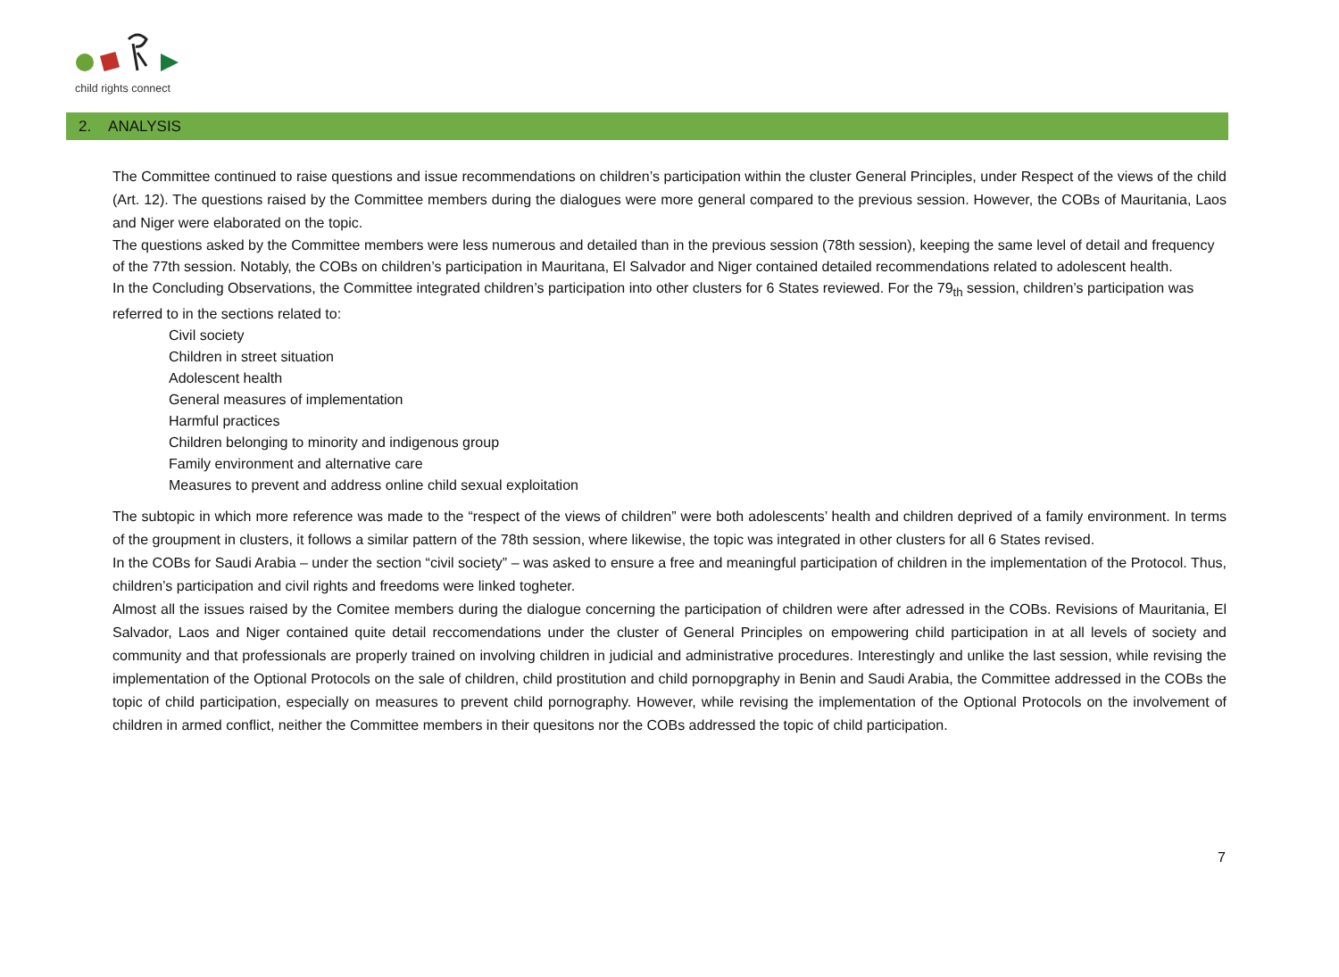child rights connect
2. ANALYSIS
The Committee continued to raise questions and issue recommendations on children’s participation within the cluster General Principles, under Respect of the views of the child (Art. 12). The questions raised by the Committee members during the dialogues were more general compared to the previous session. However, the COBs of Mauritania, Laos and Niger were elaborated on the topic.
The questions asked by the Committee members were less numerous and detailed than in the previous session (78th session), keeping the same level of detail and frequency of the 77th session. Notably, the COBs on children’s participation in Mauritana, El Salvador and Niger contained detailed recommendations related to adolescent health.
In the Concluding Observations, the Committee integrated children’s participation into other clusters for 6 States reviewed. For the 79<sub>th</sub> session, children’s participation was referred to in the sections related to:
Civil society
Children in street situation
Adolescent health
General measures of implementation
Harmful practices
Children belonging to minority and indigenous group
Family environment and alternative care
Measures to prevent and address online child sexual exploitation
The subtopic in which more reference was made to the “respect of the views of children” were both adolescents’ health and children deprived of a family environment. In terms of the groupment in clusters, it follows a similar pattern of the 78th session, where likewise, the topic was integrated in other clusters for all 6 States revised.
In the COBs for Saudi Arabia – under the section “civil society” – was asked to ensure a free and meaningful participation of children in the implementation of the Protocol. Thus, children’s participation and civil rights and freedoms were linked togheter.
Almost all the issues raised by the Comitee members during the dialogue concerning the participation of children were after adressed in the COBs. Revisions of Mauritania, El Salvador, Laos and Niger contained quite detail reccomendations under the cluster of General Principles on empowering child participation in at all levels of society and community and that professionals are properly trained on involving children in judicial and administrative procedures. Interestingly and unlike the last session, while revising the implementation of the Optional Protocols on the sale of children, child prostitution and child pornopgraphy in Benin and Saudi Arabia, the Committee addressed in the COBs the topic of child participation, especially on measures to prevent child pornography. However, while revising the implementation of the Optional Protocols on the involvement of children in armed conflict, neither the Committee members in their quesitons nor the COBs addressed the topic of child participation.
7